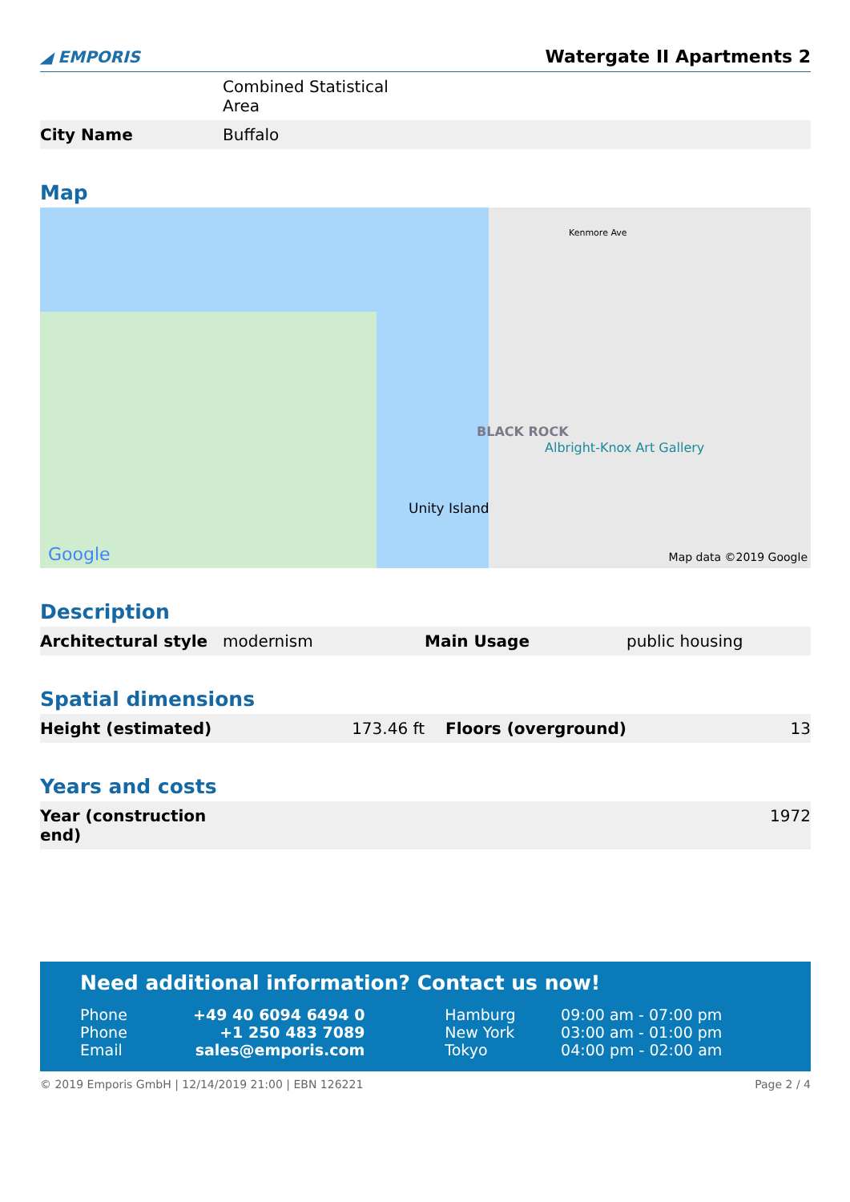◢ EMPORIS Watergate II Apartments 2
| | Combined Statistical Area |
| City Name | Buffalo |
Map
Unity Island
BLACK ROCK
Albright-Knox Art Gallery
Kenmore Ave
Google Map data ©2019 Google
Description
| Architectural style | modernism | Main Usage | public housing |
Spatial dimensions
| Height (estimated) | 173.46 ft | Floors (overground) | 13 |
Years and costs
| Year (construction end) | 1972 |
Need additional information? Contact us now!
| Phone | +49 40 6094 6494 0 | Hamburg | 09:00 am - 07:00 pm |
| Phone | +1 250 483 7089 | New York | 03:00 am - 01:00 pm |
| Email | sales@emporis.com | Tokyo | 04:00 pm - 02:00 am |
© 2019 Emporis GmbH | 12/14/2019 21:00 | EBN 126221 Page 2 / 4